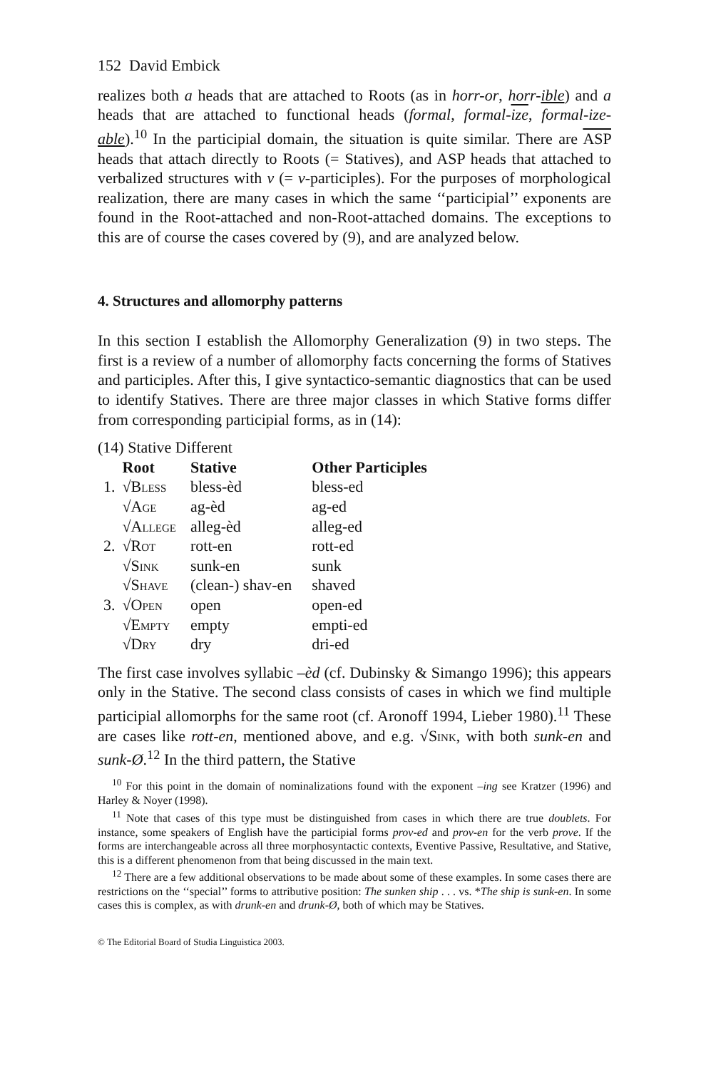152 David Embick
realizes both a heads that are attached to Roots (as in horr-or, horr-ible) and a heads that are attached to functional heads (formal, formal-ize, formal-ize-able).<sup>10</sup> In the participial domain, the situation is quite similar. There are ASP heads that attach directly to Roots (= Statives), and ASP heads that attached to verbalized structures with v (= v-participles). For the purposes of morphological realization, there are many cases in which the same ‘‘participial’’ exponents are found in the Root-attached and non-Root-attached domains. The exceptions to this are of course the cases covered by (9), and are analyzed below.
4. Structures and allomorphy patterns
In this section I establish the Allomorphy Generalization (9) in two steps. The first is a review of a number of allomorphy facts concerning the forms of Statives and participles. After this, I give syntactico-semantic diagnostics that can be used to identify Statives. There are three major classes in which Stative forms differ from corresponding participial forms, as in (14):
(14) Stative Different
| | Root | Stative | Other Participles |
| --- | --- | --- | --- |
| 1. | √Bless | bless-èd | bless-ed |
| | √Age | ag-èd | ag-ed |
| | √Allege | alleg-èd | alleg-ed |
| 2. | √Rot | rott-en | rott-ed |
| | √Sink | sunk-en | sunk |
| | √Shave | (clean-) shav-en | shaved |
| 3. | √Open | open | open-ed |
| | √Empty | empty | empti-ed |
| | √Dry | dry | dri-ed |
The first case involves syllabic –èd (cf. Dubinsky & Simango 1996); this appears only in the Stative. The second class consists of cases in which we find multiple participial allomorphs for the same root (cf. Aronoff 1994, Lieber 1980).<sup>11</sup> These are cases like rott-en, mentioned above, and e.g. √Sink, with both sunk-en and sunk-Ø.<sup>12</sup> In the third pattern, the Stative
<sup>10</sup> For this point in the domain of nominalizations found with the exponent –ing see Kratzer (1996) and Harley & Noyer (1998).
<sup>11</sup> Note that cases of this type must be distinguished from cases in which there are true doublets. For instance, some speakers of English have the participial forms prov-ed and prov-en for the verb prove. If the forms are interchangeable across all three morphosyntactic contexts, Eventive Passive, Resultative, and Stative, this is a different phenomenon from that being discussed in the main text.
<sup>12</sup> There are a few additional observations to be made about some of these examples. In some cases there are restrictions on the ‘‘special’’ forms to attributive position: The sunken ship . . . vs. *The ship is sunk-en. In some cases this is complex, as with drunk-en and drunk-Ø, both of which may be Statives.
© The Editorial Board of Studia Linguistica 2003.